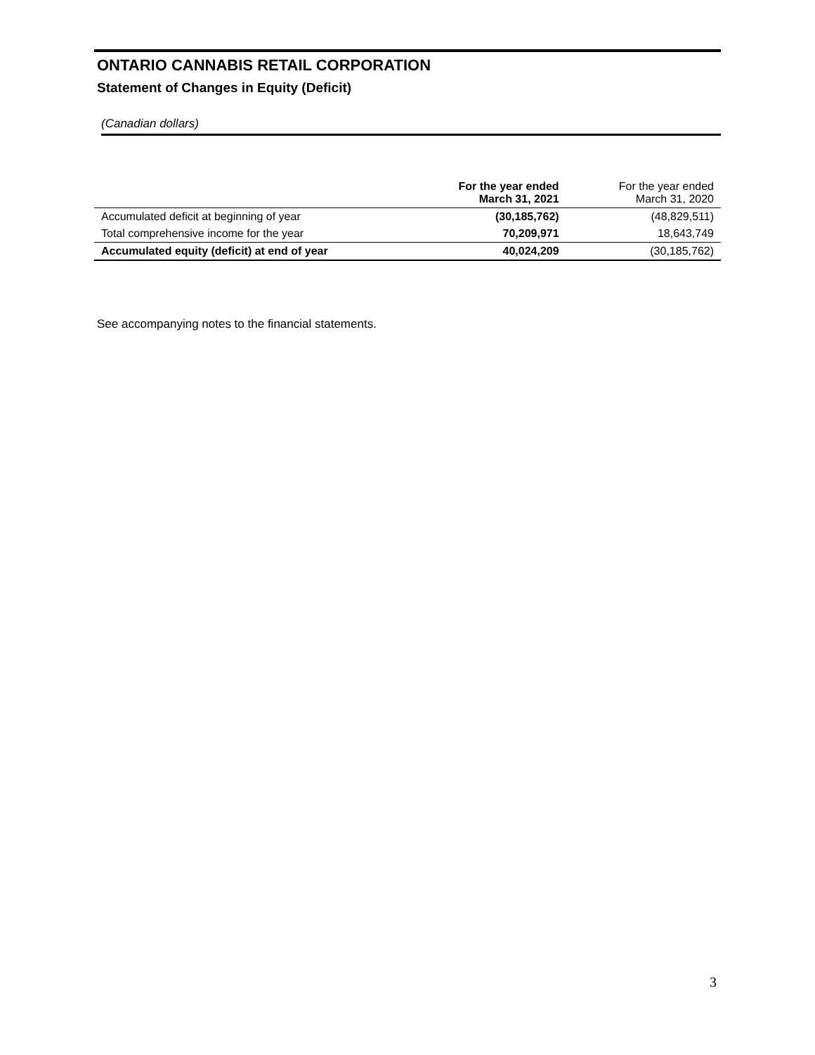ONTARIO CANNABIS RETAIL CORPORATION
Statement of Changes in Equity (Deficit)
(Canadian dollars)
| | For the year ended March 31, 2021 | For the year ended March 31, 2020 |
| --- | --- | --- |
| Accumulated deficit at beginning of year | (30,185,762) | (48,829,511) |
| Total comprehensive income for the year | 70,209,971 | 18,643,749 |
| Accumulated equity (deficit) at end of year | 40,024,209 | (30,185,762) |
See accompanying notes to the financial statements.
3